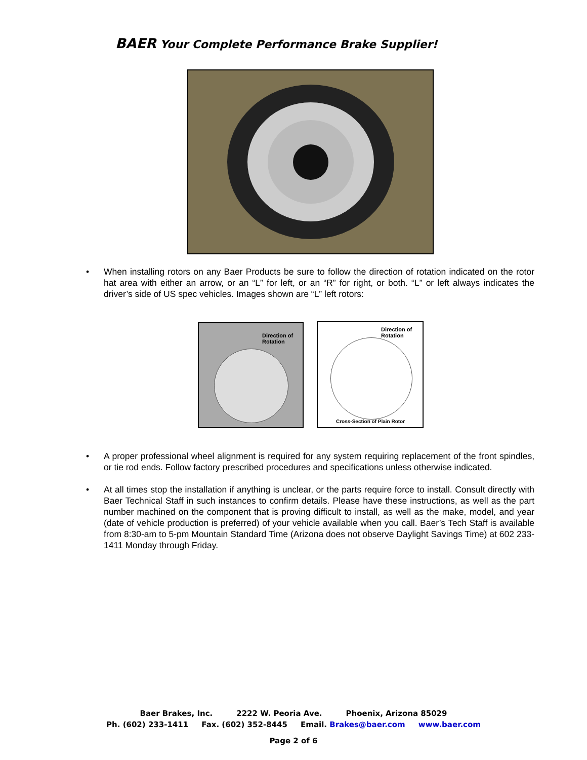BAER Your Complete Performance Brake Supplier!
• When installing rotors on any Baer Products be sure to follow the direction of rotation indicated on the rotor hat area with either an arrow, or an “L” for left, or an “R” for right, or both. “L” or left always indicates the driver’s side of US spec vehicles. Images shown are “L” left rotors:
Direction of Rotation
Direction of Rotation
Cross-Section of Plain Rotor
• A proper professional wheel alignment is required for any system requiring replacement of the front spindles, or tie rod ends. Follow factory prescribed procedures and specifications unless otherwise indicated.
• At all times stop the installation if anything is unclear, or the parts require force to install. Consult directly with Baer Technical Staff in such instances to confirm details. Please have these instructions, as well as the part number machined on the component that is proving difficult to install, as well as the make, model, and year (date of vehicle production is preferred) of your vehicle available when you call. Baer’s Tech Staff is available from 8:30-am to 5-pm Mountain Standard Time (Arizona does not observe Daylight Savings Time) at 602 233-1411 Monday through Friday.
Baer Brakes, Inc. 2222 W. Peoria Ave. Phoenix, Arizona 85029
Ph. (602) 233-1411 Fax. (602) 352-8445 Email. Brakes@baer.com www.baer.com
Page 2 of 6